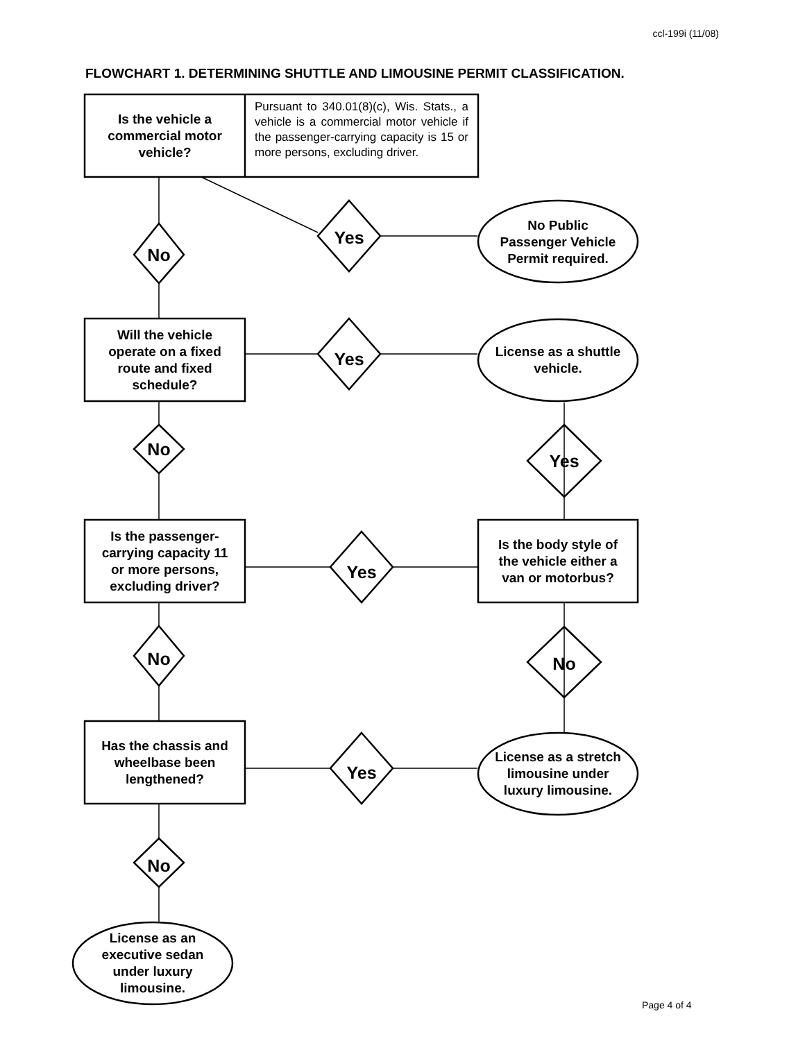ccl-199i (11/08)
FLOWCHART 1. DETERMINING SHUTTLE AND LIMOUSINE PERMIT CLASSIFICATION.
Is the vehicle a
commercial motor
vehicle?
Pursuant to 340.01(8)(c), Wis. Stats., a vehicle is a commercial motor vehicle if the passenger-carrying capacity is 15 or more persons, excluding driver.
No
Yes
No Public
Passenger Vehicle
Permit required.
Will the vehicle
operate on a fixed
route and fixed
schedule?
Yes
License as a shuttle
vehicle.
No
Yes
Is the passenger-
carrying capacity 11
or more persons,
excluding driver?
Yes
Is the body style of
the vehicle either a
van or motorbus?
No No
Has the chassis and
wheelbase been
lengthened?
Yes
License as a stretch
limousine under
luxury limousine.
No
License as an
executive sedan
under luxury
limousine.
Page 4 of 4